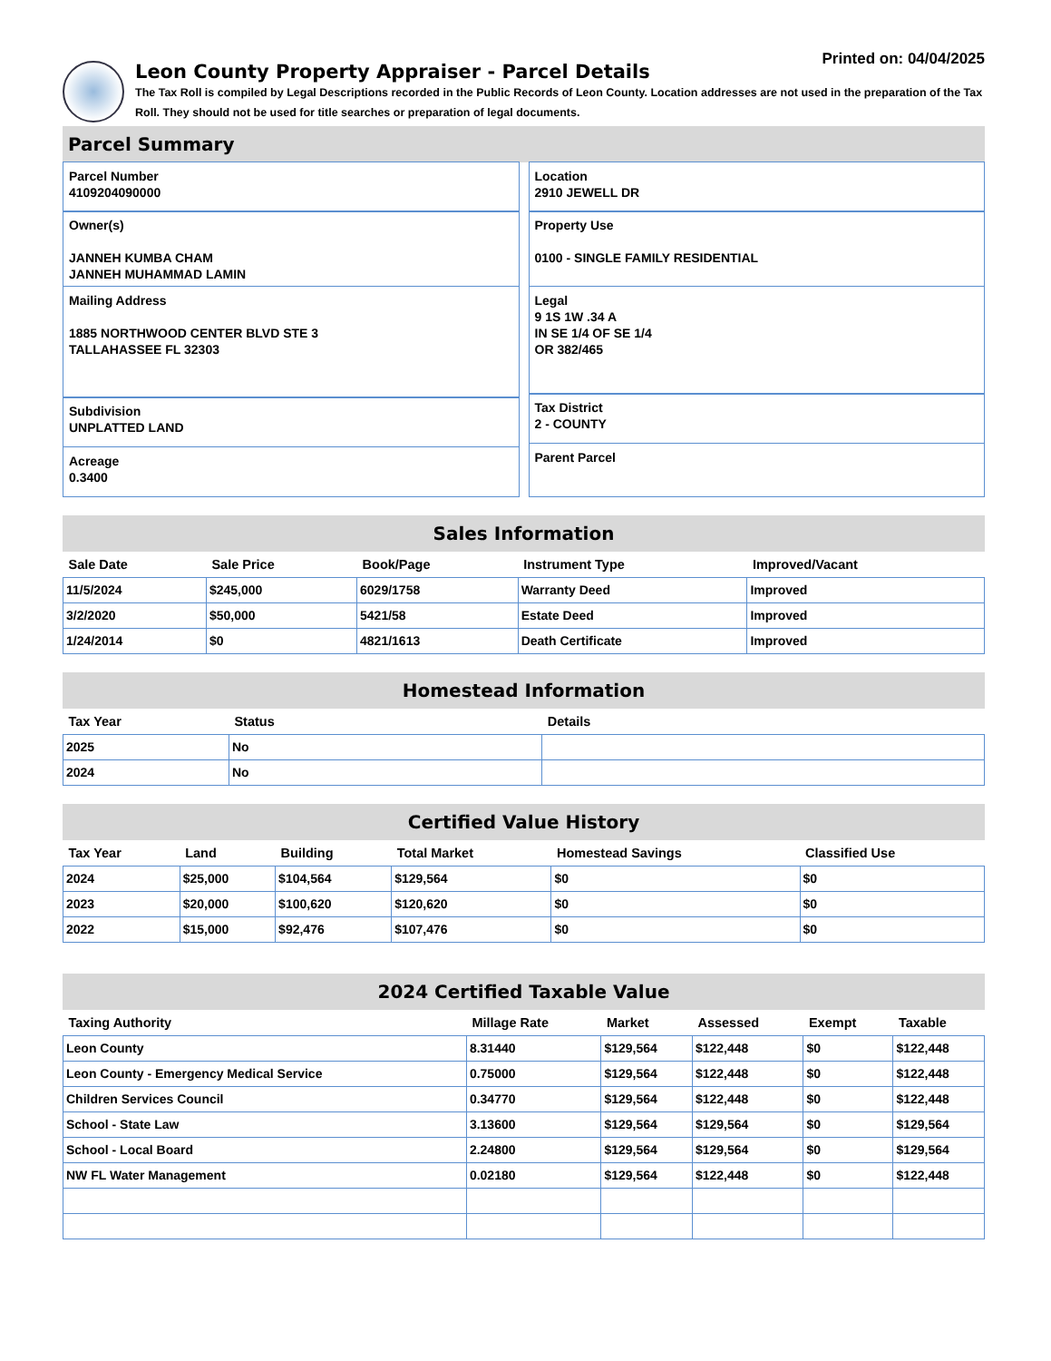Printed on: 04/04/2025
Leon County Property Appraiser - Parcel Details
The Tax Roll is compiled by Legal Descriptions recorded in the Public Records of Leon County. Location addresses are not used in the preparation of the Tax Roll. They should not be used for title searches or preparation of legal documents.
Parcel Summary
Parcel Number
4109204090000
Owner(s)
JANNEH KUMBA CHAM
JANNEH MUHAMMAD LAMIN
Mailing Address
1885 NORTHWOOD CENTER BLVD STE 3
TALLAHASSEE FL 32303
Subdivision
UNPLATTED LAND
Acreage
0.3400
Location
2910 JEWELL DR
Property Use
0100 - SINGLE FAMILY RESIDENTIAL
Legal
9 1S 1W .34 A
IN SE 1/4 OF SE 1/4
OR 382/465
Tax District
2 - COUNTY
Parent Parcel
Sales Information
| Sale Date | Sale Price | Book/Page | Instrument Type | Improved/Vacant |
| --- | --- | --- | --- | --- |
| 11/5/2024 | $245,000 | 6029/1758 | Warranty Deed | Improved |
| 3/2/2020 | $50,000 | 5421/58 | Estate Deed | Improved |
| 1/24/2014 | $0 | 4821/1613 | Death Certificate | Improved |
Homestead Information
| Tax Year | Status | Details |
| --- | --- | --- |
| 2025 | No | |
| 2024 | No | |
Certified Value History
| Tax Year | Land | Building | Total Market | Homestead Savings | Classified Use |
| --- | --- | --- | --- | --- | --- |
| 2024 | $25,000 | $104,564 | $129,564 | $0 | $0 |
| 2023 | $20,000 | $100,620 | $120,620 | $0 | $0 |
| 2022 | $15,000 | $92,476 | $107,476 | $0 | $0 |
2024 Certified Taxable Value
| Taxing Authority | Millage Rate | Market | Assessed | Exempt | Taxable |
| --- | --- | --- | --- | --- | --- |
| Leon County | 8.31440 | $129,564 | $122,448 | $0 | $122,448 |
| Leon County - Emergency Medical Service | 0.75000 | $129,564 | $122,448 | $0 | $122,448 |
| Children Services Council | 0.34770 | $129,564 | $122,448 | $0 | $122,448 |
| School - State Law | 3.13600 | $129,564 | $129,564 | $0 | $129,564 |
| School - Local Board | 2.24800 | $129,564 | $129,564 | $0 | $129,564 |
| NW FL Water Management | 0.02180 | $129,564 | $122,448 | $0 | $122,448 |